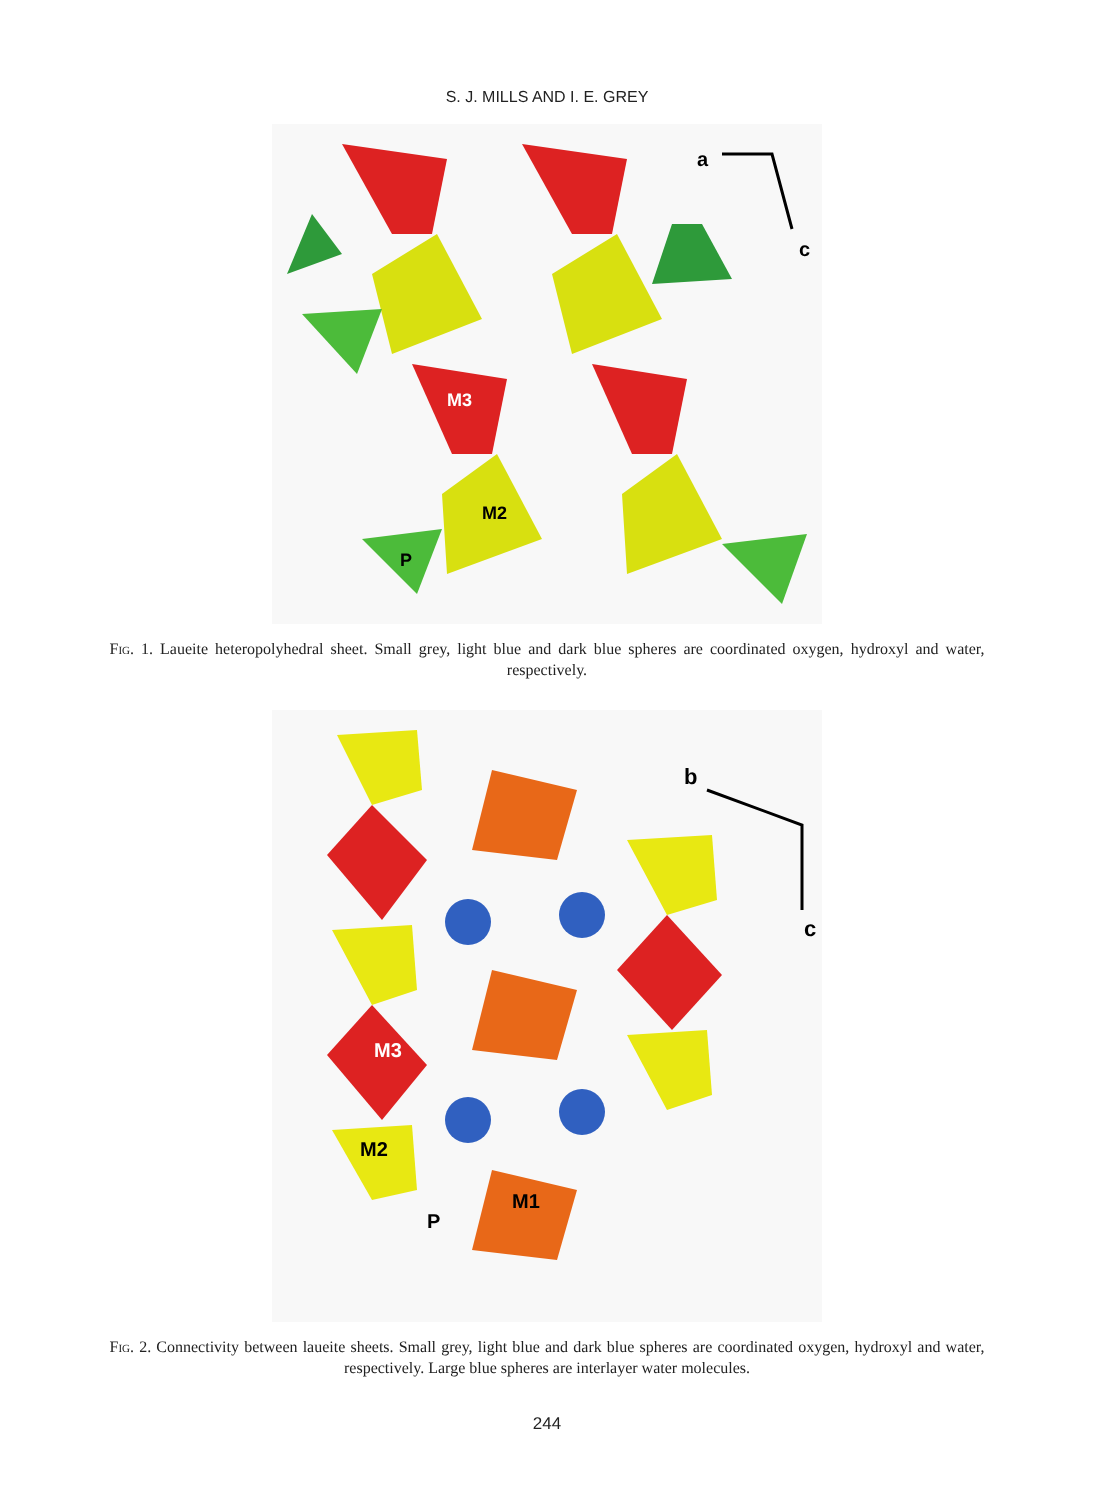S. J. MILLS AND I. E. GREY
M3
M2
P
a
c
Fig. 1. Laueite heteropolyhedral sheet. Small grey, light blue and dark blue spheres are coordinated oxygen, hydroxyl and water, respectively.
M3
M2
M1
P
b
c
Fig. 2. Connectivity between laueite sheets. Small grey, light blue and dark blue spheres are coordinated oxygen, hydroxyl and water, respectively. Large blue spheres are interlayer water molecules.
244